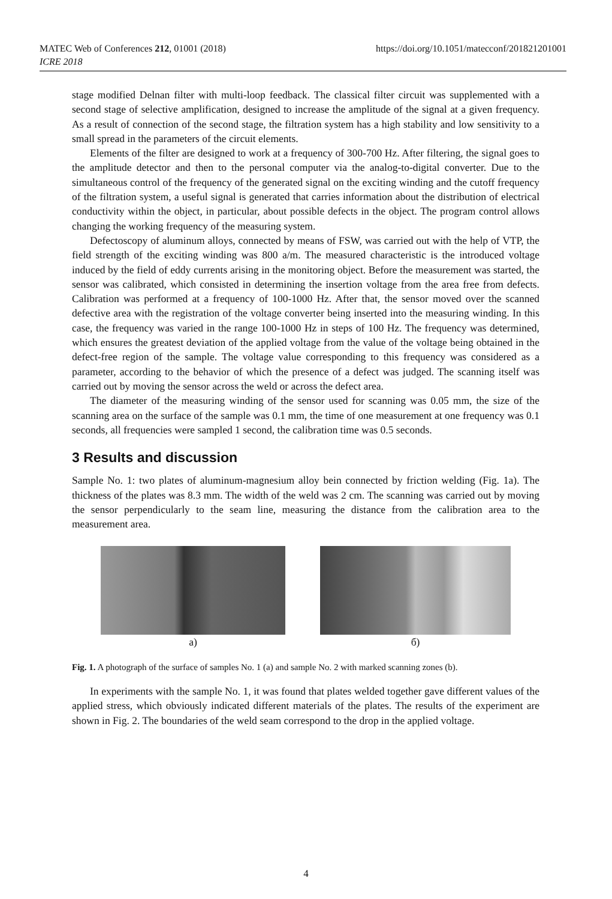https://doi.org/10.1051/matecconf/201821201001 MATEC Web of Conferences 212, 01001 (2018)
ICRE 2018
stage modified Delnan filter with multi-loop feedback. The classical filter circuit was supplemented with a second stage of selective amplification, designed to increase the amplitude of the signal at a given frequency. As a result of connection of the second stage, the filtration system has a high stability and low sensitivity to a small spread in the parameters of the circuit elements.
Elements of the filter are designed to work at a frequency of 300-700 Hz. After filtering, the signal goes to the amplitude detector and then to the personal computer via the analog-to-digital converter. Due to the simultaneous control of the frequency of the generated signal on the exciting winding and the cutoff frequency of the filtration system, a useful signal is generated that carries information about the distribution of electrical conductivity within the object, in particular, about possible defects in the object. The program control allows changing the working frequency of the measuring system.
Defectoscopy of aluminum alloys, connected by means of FSW, was carried out with the help of VTP, the field strength of the exciting winding was 800 a/m. The measured characteristic is the introduced voltage induced by the field of eddy currents arising in the monitoring object. Before the measurement was started, the sensor was calibrated, which consisted in determining the insertion voltage from the area free from defects. Calibration was performed at a frequency of 100-1000 Hz. After that, the sensor moved over the scanned defective area with the registration of the voltage converter being inserted into the measuring winding. In this case, the frequency was varied in the range 100-1000 Hz in steps of 100 Hz. The frequency was determined, which ensures the greatest deviation of the applied voltage from the value of the voltage being obtained in the defect-free region of the sample. The voltage value corresponding to this frequency was considered as a parameter, according to the behavior of which the presence of a defect was judged. The scanning itself was carried out by moving the sensor across the weld or across the defect area.
The diameter of the measuring winding of the sensor used for scanning was 0.05 mm, the size of the scanning area on the surface of the sample was 0.1 mm, the time of one measurement at one frequency was 0.1 seconds, all frequencies were sampled 1 second, the calibration time was 0.5 seconds.
3 Results and discussion
Sample No. 1: two plates of aluminum-magnesium alloy bein connected by friction welding (Fig. 1a). The thickness of the plates was 8.3 mm. The width of the weld was 2 cm. The scanning was carried out by moving the sensor perpendicularly to the seam line, measuring the distance from the calibration area to the measurement area.
a) б)
Fig. 1. A photograph of the surface of samples No. 1 (a) and sample No. 2 with marked scanning zones (b).
In experiments with the sample No. 1, it was found that plates welded together gave different values of the applied stress, which obviously indicated different materials of the plates. The results of the experiment are shown in Fig. 2. The boundaries of the weld seam correspond to the drop in the applied voltage.
4